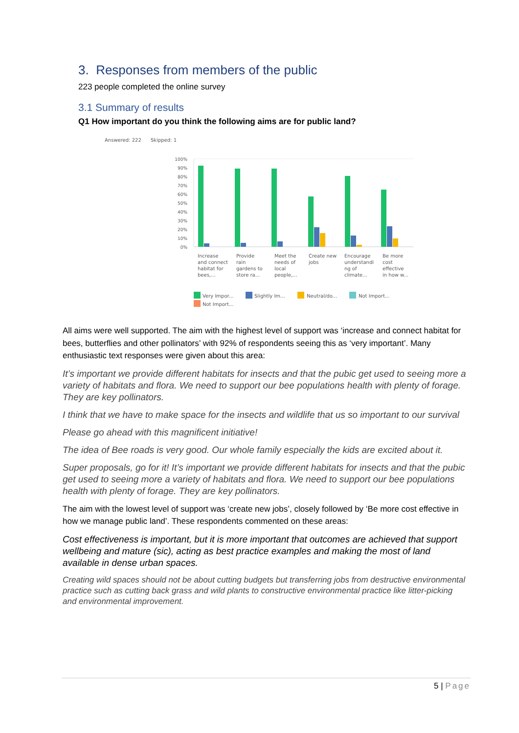3. Responses from members of the public
223 people completed the online survey
3.1 Summary of results
Q1 How important do you think the following aims are for public land?
Answered: 222
Skipped: 1
100%
90%
80%
70%
60%
50%
40%
30%
20%
10%
0%
Increase
and connect
habitat for
bees,...
Provide
rain
gardens to
store ra...
Meet the
needs of
local
people,...
Create new
jobs
Encourage
understandi
ng of
climate...
Be more
cost
effective
in how w...
Very Impor...
Slightly Im...
Neutral/do...
Not Import...
Not Import...
All aims were well supported. The aim with the highest level of support was ‘increase and connect habitat for bees, butterflies and other pollinators’ with 92% of respondents seeing this as ‘very important’. Many enthusiastic text responses were given about this area:
It’s important we provide different habitats for insects and that the pubic get used to seeing more a variety of habitats and flora. We need to support our bee populations health with plenty of forage. They are key pollinators.
I think that we have to make space for the insects and wildlife that us so important to our survival
Please go ahead with this magnificent initiative!
The idea of Bee roads is very good. Our whole family especially the kids are excited about it.
Super proposals, go for it! It’s important we provide different habitats for insects and that the pubic get used to seeing more a variety of habitats and flora. We need to support our bee populations health with plenty of forage. They are key pollinators.
The aim with the lowest level of support was ‘create new jobs’, closely followed by ‘Be more cost effective in how we manage public land’. These respondents commented on these areas:
Cost effectiveness is important, but it is more important that outcomes are achieved that support wellbeing and mature (sic), acting as best practice examples and making the most of land available in dense urban spaces.
Creating wild spaces should not be about cutting budgets but transferring jobs from destructive environmental practice such as cutting back grass and wild plants to constructive environmental practice like litter-picking and environmental improvement.
5 | Page